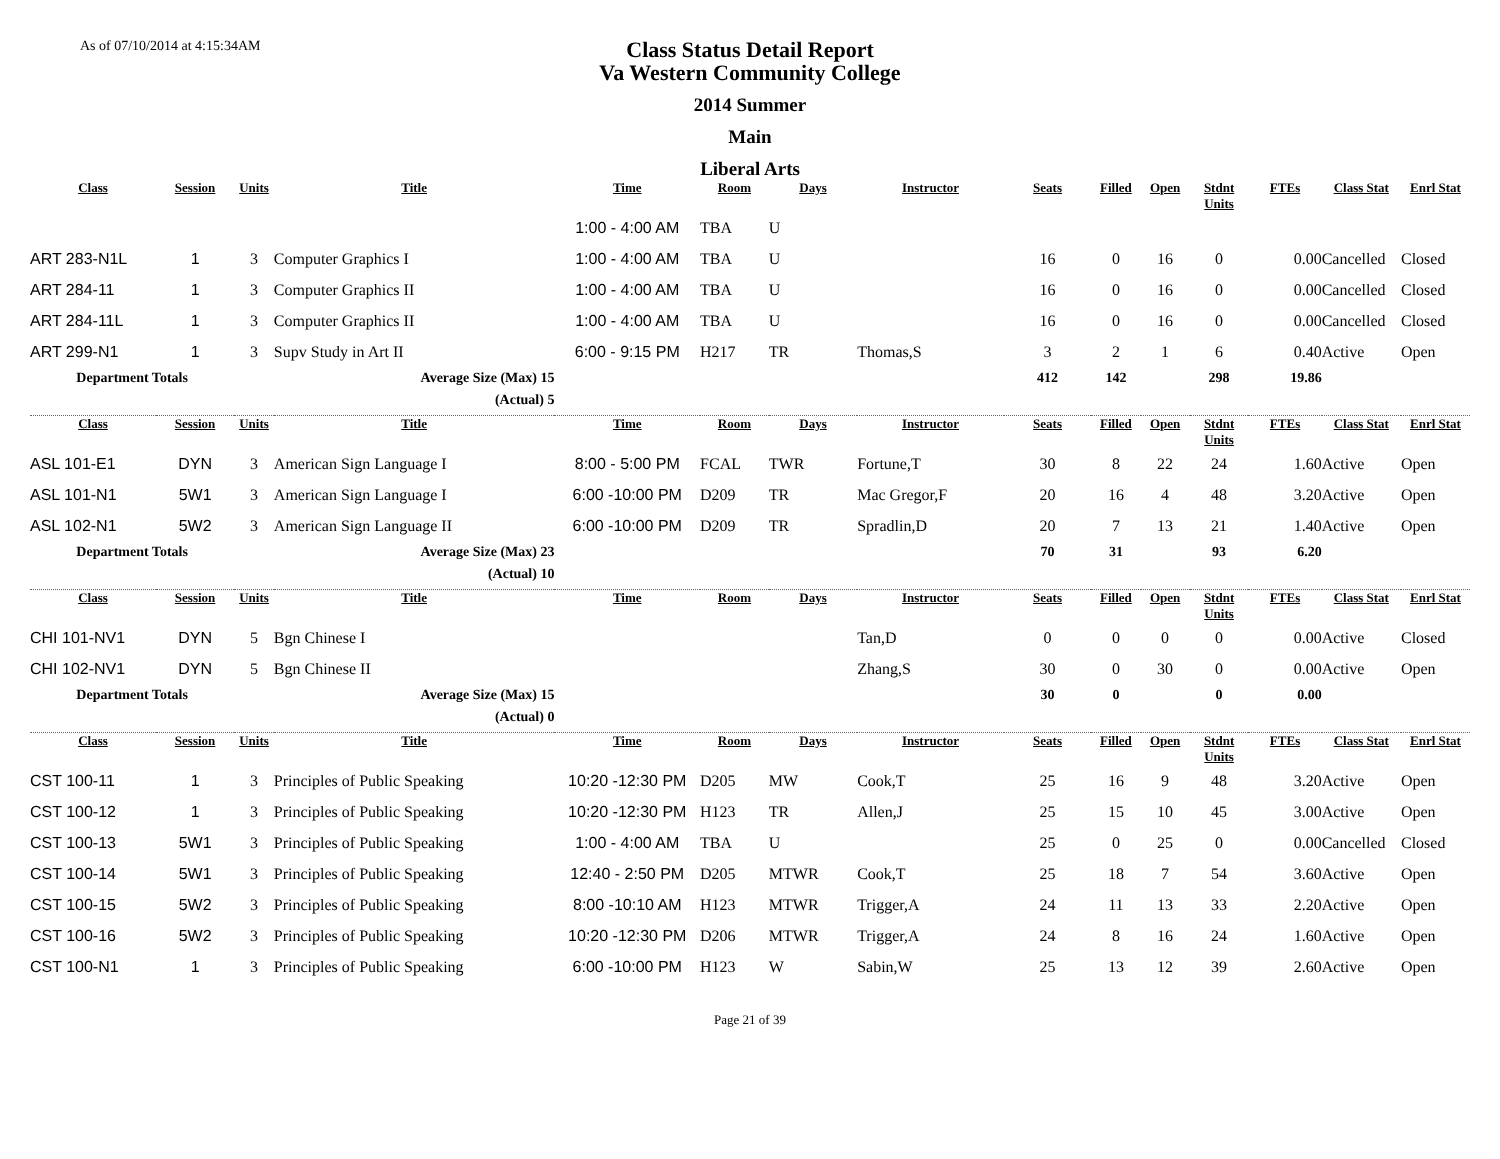As of 07/10/2014 at 4:15:34AM
Class Status Detail Report
Va Western Community College
2014 Summer
Main
Liberal Arts
| Class | Session | Units | Title | Time | Room | Days | Instructor | Seats | Filled | Open | Stdnt Units | FTEs | Class Stat | Enrl Stat |
| --- | --- | --- | --- | --- | --- | --- | --- | --- | --- | --- | --- | --- | --- | --- |
| | | | | 1:00 - 4:00 AM | TBA | U | | | | | | | | |
| ART 283-N1L | 1 | 3 | Computer Graphics I | 1:00 - 4:00 AM | TBA | U | | 16 | 0 | 16 | 0 | 0.00 | Cancelled | Closed |
| ART 284-11 | 1 | 3 | Computer Graphics II | 1:00 - 4:00 AM | TBA | U | | 16 | 0 | 16 | 0 | 0.00 | Cancelled | Closed |
| ART 284-11L | 1 | 3 | Computer Graphics II | 1:00 - 4:00 AM | TBA | U | | 16 | 0 | 16 | 0 | 0.00 | Cancelled | Closed |
| ART 299-N1 | 1 | 3 | Supv Study in Art II | 6:00 - 9:15 PM | H217 | TR | Thomas,S | 3 | 2 | 1 | 6 | 0.40 | Active | Open |
| Department Totals | | | Average Size (Max) 15 | | | | | 412 | 142 | | 298 | 19.86 | | |
| | | | (Actual) 5 | | | | | | | | | | | |
| Class | Session | Units | Title | Time | Room | Days | Instructor | Seats | Filled | Open | Stdnt Units | FTEs | Class Stat | Enrl Stat |
| ASL 101-E1 | DYN | 3 | American Sign Language I | 8:00 - 5:00 PM | FCAL | TWR | Fortune,T | 30 | 8 | 22 | 24 | 1.60 | Active | Open |
| ASL 101-N1 | 5W1 | 3 | American Sign Language I | 6:00 -10:00 PM | D209 | TR | Mac Gregor,F | 20 | 16 | 4 | 48 | 3.20 | Active | Open |
| ASL 102-N1 | 5W2 | 3 | American Sign Language II | 6:00 -10:00 PM | D209 | TR | Spradlin,D | 20 | 7 | 13 | 21 | 1.40 | Active | Open |
| Department Totals | | | Average Size (Max) 23 | | | | | 70 | 31 | | 93 | 6.20 | | |
| | | | (Actual) 10 | | | | | | | | | | | |
| Class | Session | Units | Title | Time | Room | Days | Instructor | Seats | Filled | Open | Stdnt Units | FTEs | Class Stat | Enrl Stat |
| CHI 101-NV1 | DYN | 5 | Bgn Chinese I | | | | Tan,D | 0 | 0 | 0 | 0 | 0.00 | Active | Closed |
| CHI 102-NV1 | DYN | 5 | Bgn Chinese II | | | | Zhang,S | 30 | 0 | 30 | 0 | 0.00 | Active | Open |
| Department Totals | | | Average Size (Max) 15 | | | | | 30 | 0 | | 0 | 0.00 | | |
| | | | (Actual) 0 | | | | | | | | | | | |
| Class | Session | Units | Title | Time | Room | Days | Instructor | Seats | Filled | Open | Stdnt Units | FTEs | Class Stat | Enrl Stat |
| CST 100-11 | 1 | 3 | Principles of Public Speaking | 10:20 -12:30 PM | D205 | MW | Cook,T | 25 | 16 | 9 | 48 | 3.20 | Active | Open |
| CST 100-12 | 1 | 3 | Principles of Public Speaking | 10:20 -12:30 PM | H123 | TR | Allen,J | 25 | 15 | 10 | 45 | 3.00 | Active | Open |
| CST 100-13 | 5W1 | 3 | Principles of Public Speaking | 1:00 - 4:00 AM | TBA | U | | 25 | 0 | 25 | 0 | 0.00 | Cancelled | Closed |
| CST 100-14 | 5W1 | 3 | Principles of Public Speaking | 12:40 - 2:50 PM | D205 | MTWR | Cook,T | 25 | 18 | 7 | 54 | 3.60 | Active | Open |
| CST 100-15 | 5W2 | 3 | Principles of Public Speaking | 8:00 -10:10 AM | H123 | MTWR | Trigger,A | 24 | 11 | 13 | 33 | 2.20 | Active | Open |
| CST 100-16 | 5W2 | 3 | Principles of Public Speaking | 10:20 -12:30 PM | D206 | MTWR | Trigger,A | 24 | 8 | 16 | 24 | 1.60 | Active | Open |
| CST 100-N1 | 1 | 3 | Principles of Public Speaking | 6:00 -10:00 PM | H123 | W | Sabin,W | 25 | 13 | 12 | 39 | 2.60 | Active | Open |
Page 21 of 39